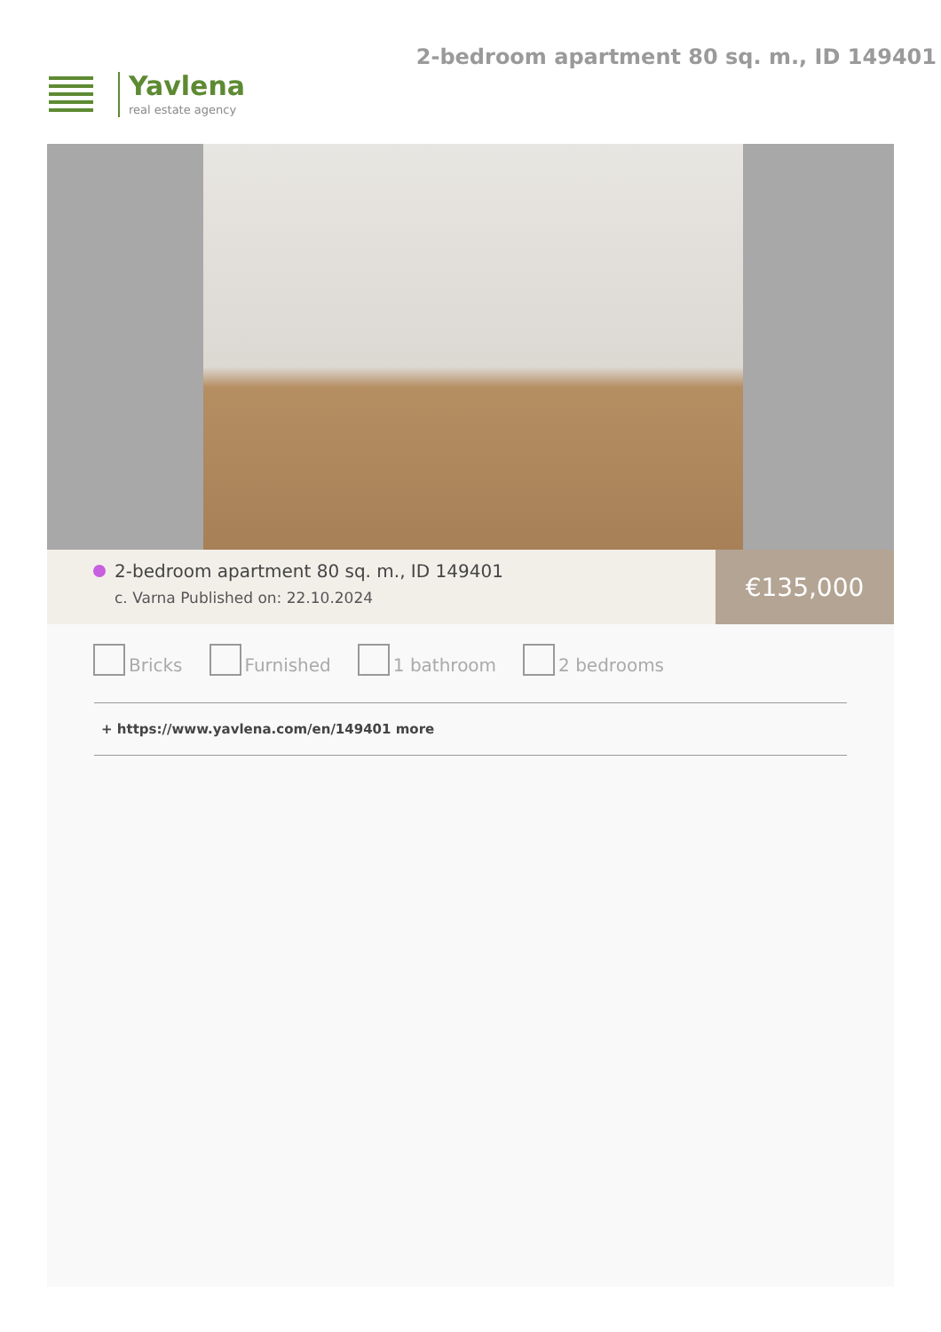Yavlena
real estate agency
2-bedroom apartment 80 sq. m., ID 149401
2-bedroom apartment 80 sq. m., ID 149401
c. Varna Published on: 22.10.2024
€135,000
Bricks Furnished 1 bathroom 2 bedrooms
+ https://www.yavlena.com/en/149401 more